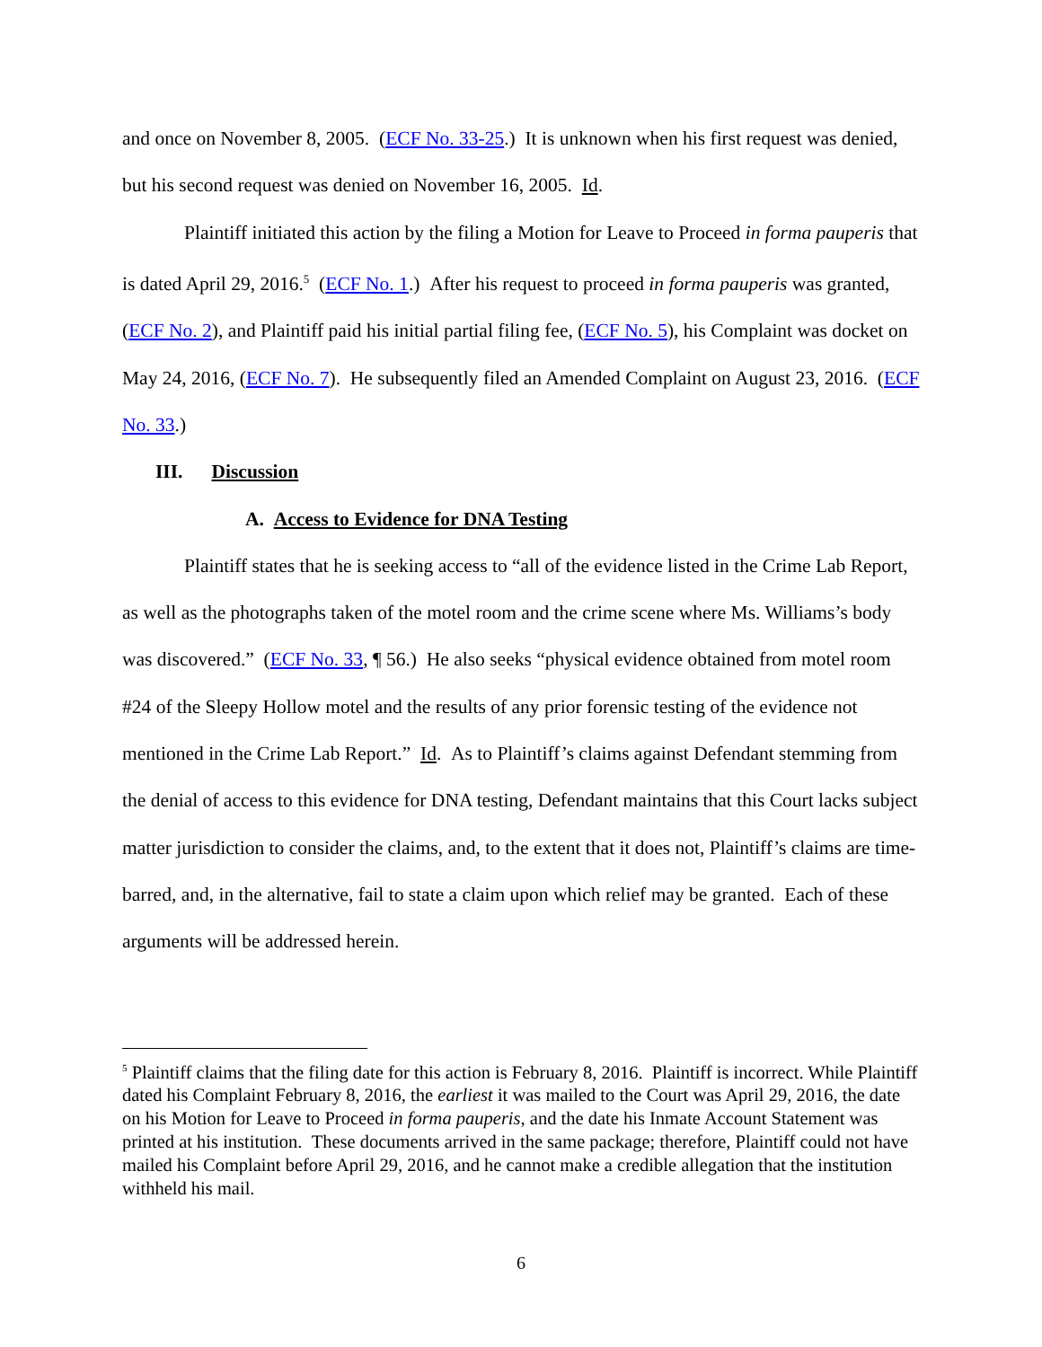and once on November 8, 2005. (ECF No. 33-25.) It is unknown when his first request was denied, but his second request was denied on November 16, 2005. Id.
Plaintiff initiated this action by the filing a Motion for Leave to Proceed in forma pauperis that is dated April 29, 2016.<sup>5</sup> (ECF No. 1.) After his request to proceed in forma pauperis was granted, (ECF No. 2), and Plaintiff paid his initial partial filing fee, (ECF No. 5), his Complaint was docket on May 24, 2016, (ECF No. 7). He subsequently filed an Amended Complaint on August 23, 2016. (ECF No. 33.)
III. Discussion
A. Access to Evidence for DNA Testing
Plaintiff states that he is seeking access to “all of the evidence listed in the Crime Lab Report, as well as the photographs taken of the motel room and the crime scene where Ms. Williams’s body was discovered.” (ECF No. 33, ¶ 56.) He also seeks “physical evidence obtained from motel room #24 of the Sleepy Hollow motel and the results of any prior forensic testing of the evidence not mentioned in the Crime Lab Report.” Id. As to Plaintiff’s claims against Defendant stemming from the denial of access to this evidence for DNA testing, Defendant maintains that this Court lacks subject matter jurisdiction to consider the claims, and, to the extent that it does not, Plaintiff’s claims are time-barred, and, in the alternative, fail to state a claim upon which relief may be granted. Each of these arguments will be addressed herein.
<sup>5</sup> Plaintiff claims that the filing date for this action is February 8, 2016. Plaintiff is incorrect. While Plaintiff dated his Complaint February 8, 2016, the earliest it was mailed to the Court was April 29, 2016, the date on his Motion for Leave to Proceed in forma pauperis, and the date his Inmate Account Statement was printed at his institution. These documents arrived in the same package; therefore, Plaintiff could not have mailed his Complaint before April 29, 2016, and he cannot make a credible allegation that the institution withheld his mail.
6